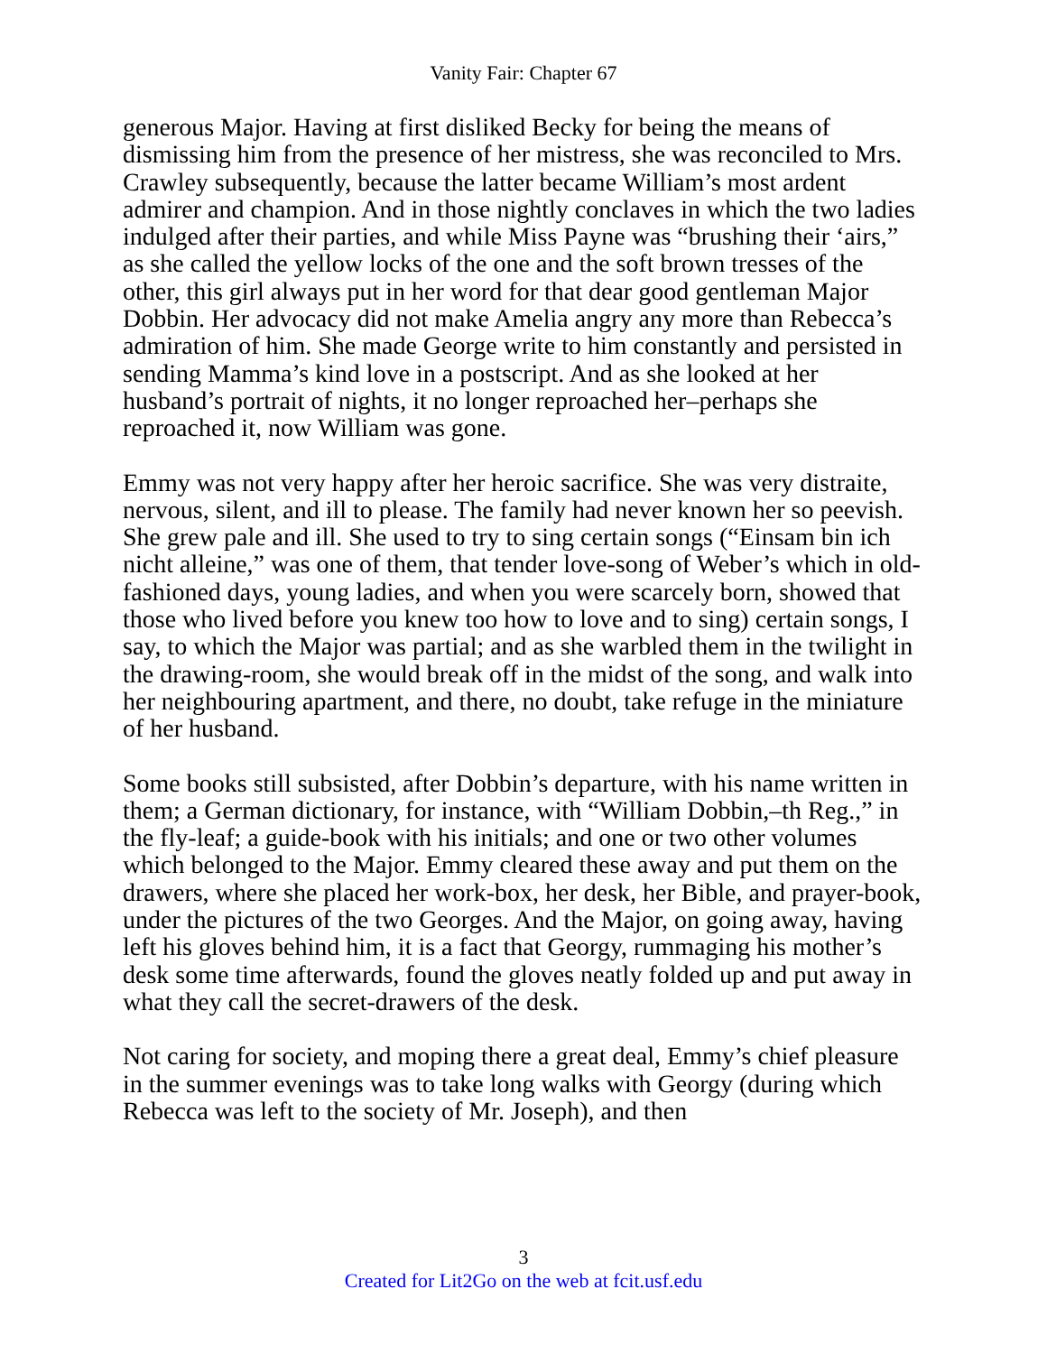Vanity Fair: Chapter 67
generous Major. Having at first disliked Becky for being the means of dismissing him from the presence of her mistress, she was reconciled to Mrs. Crawley subsequently, because the latter became William’s most ardent admirer and champion. And in those nightly conclaves in which the two ladies indulged after their parties, and while Miss Payne was “brushing their ‘airs,” as she called the yellow locks of the one and the soft brown tresses of the other, this girl always put in her word for that dear good gentleman Major Dobbin. Her advocacy did not make Amelia angry any more than Rebecca’s admiration of him. She made George write to him constantly and persisted in sending Mamma’s kind love in a postscript. And as she looked at her husband’s portrait of nights, it no longer reproached her–perhaps she reproached it, now William was gone.
Emmy was not very happy after her heroic sacrifice. She was very distraite, nervous, silent, and ill to please. The family had never known her so peevish. She grew pale and ill. She used to try to sing certain songs (“Einsam bin ich nicht alleine,” was one of them, that tender love-song of Weber’s which in old-fashioned days, young ladies, and when you were scarcely born, showed that those who lived before you knew too how to love and to sing) certain songs, I say, to which the Major was partial; and as she warbled them in the twilight in the drawing-room, she would break off in the midst of the song, and walk into her neighbouring apartment, and there, no doubt, take refuge in the miniature of her husband.
Some books still subsisted, after Dobbin’s departure, with his name written in them; a German dictionary, for instance, with “William Dobbin,–th Reg.,” in the fly-leaf; a guide-book with his initials; and one or two other volumes which belonged to the Major. Emmy cleared these away and put them on the drawers, where she placed her work-box, her desk, her Bible, and prayer-book, under the pictures of the two Georges. And the Major, on going away, having left his gloves behind him, it is a fact that Georgy, rummaging his mother’s desk some time afterwards, found the gloves neatly folded up and put away in what they call the secret-drawers of the desk.
Not caring for society, and moping there a great deal, Emmy’s chief pleasure in the summer evenings was to take long walks with Georgy (during which Rebecca was left to the society of Mr. Joseph), and then
3
Created for Lit2Go on the web at fcit.usf.edu